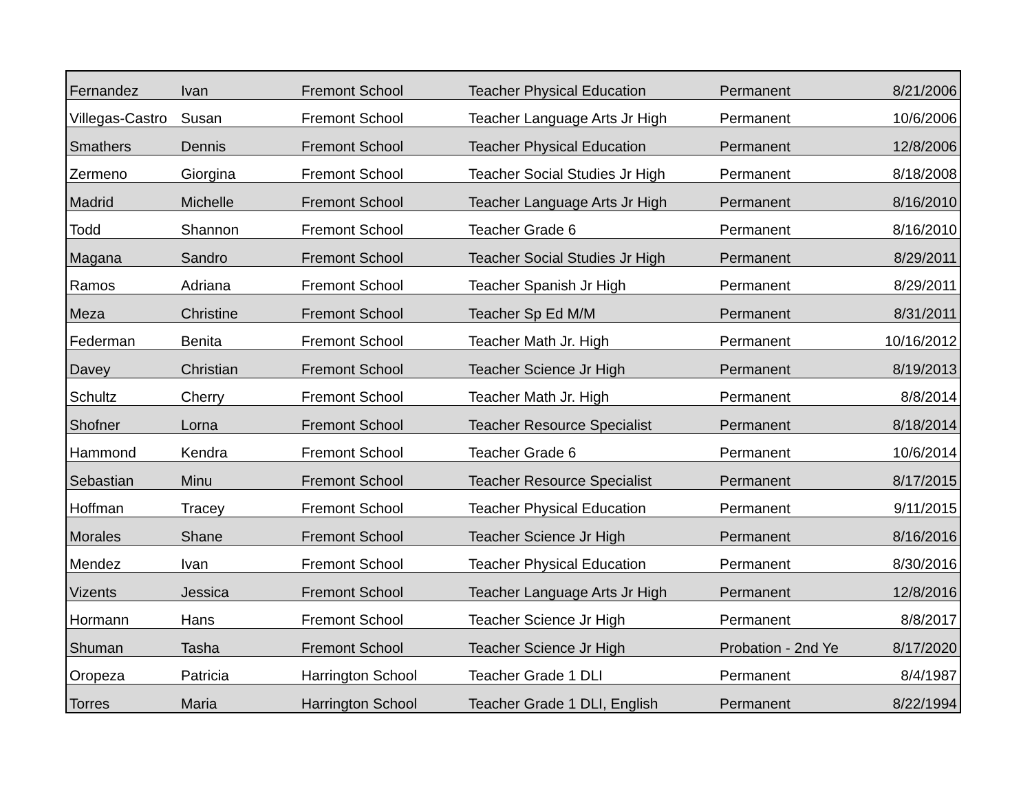| Fernandez | Ivan | Fremont School | Teacher Physical Education | Permanent | 8/21/2006 |
| Villegas-Castro | Susan | Fremont School | Teacher Language Arts Jr High | Permanent | 10/6/2006 |
| Smathers | Dennis | Fremont School | Teacher Physical Education | Permanent | 12/8/2006 |
| Zermeno | Giorgina | Fremont School | Teacher Social Studies Jr High | Permanent | 8/18/2008 |
| Madrid | Michelle | Fremont School | Teacher Language Arts Jr High | Permanent | 8/16/2010 |
| Todd | Shannon | Fremont School | Teacher Grade 6 | Permanent | 8/16/2010 |
| Magana | Sandro | Fremont School | Teacher Social Studies Jr High | Permanent | 8/29/2011 |
| Ramos | Adriana | Fremont School | Teacher Spanish Jr High | Permanent | 8/29/2011 |
| Meza | Christine | Fremont School | Teacher Sp Ed M/M | Permanent | 8/31/2011 |
| Federman | Benita | Fremont School | Teacher Math Jr. High | Permanent | 10/16/2012 |
| Davey | Christian | Fremont School | Teacher Science Jr High | Permanent | 8/19/2013 |
| Schultz | Cherry | Fremont School | Teacher Math Jr. High | Permanent | 8/8/2014 |
| Shofner | Lorna | Fremont School | Teacher Resource Specialist | Permanent | 8/18/2014 |
| Hammond | Kendra | Fremont School | Teacher Grade 6 | Permanent | 10/6/2014 |
| Sebastian | Minu | Fremont School | Teacher Resource Specialist | Permanent | 8/17/2015 |
| Hoffman | Tracey | Fremont School | Teacher Physical Education | Permanent | 9/11/2015 |
| Morales | Shane | Fremont School | Teacher Science Jr High | Permanent | 8/16/2016 |
| Mendez | Ivan | Fremont School | Teacher Physical Education | Permanent | 8/30/2016 |
| Vizents | Jessica | Fremont School | Teacher Language Arts Jr High | Permanent | 12/8/2016 |
| Hormann | Hans | Fremont School | Teacher Science Jr High | Permanent | 8/8/2017 |
| Shuman | Tasha | Fremont School | Teacher Science Jr High | Probation - 2nd Ye | 8/17/2020 |
| Oropeza | Patricia | Harrington School | Teacher Grade 1 DLI | Permanent | 8/4/1987 |
| Torres | Maria | Harrington School | Teacher Grade 1 DLI, English | Permanent | 8/22/1994 |